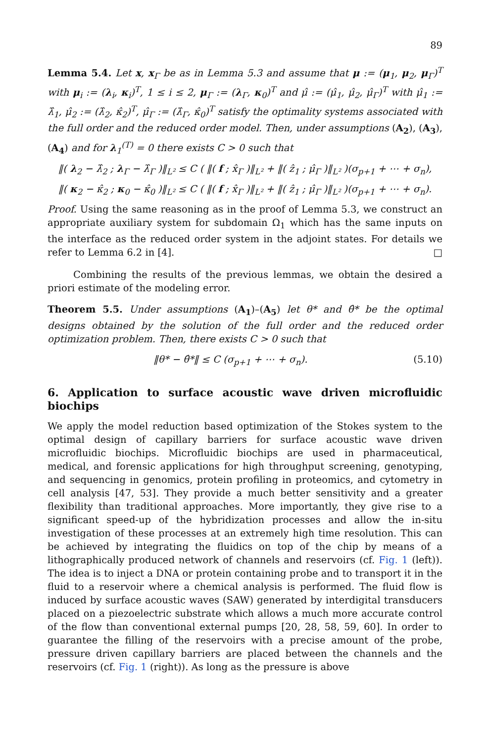89
Lemma 5.4. Let x, x<sub>Γ</sub> be as in Lemma 5.3 and assume that μ := (μ<sub>1</sub>, μ<sub>2</sub>, μ<sub>Γ</sub>)<sup>T</sup> with μ<sub>i</sub> := (λ<sub>i</sub>, κ<sub>i</sub>)<sup>T</sup>, 1 ≤ i ≤ 2, μ<sub>Γ</sub> := (λ<sub>Γ</sub>, κ<sub>0</sub>)<sup>T</sup> and μ̂ := (μ̂<sub>1</sub>, μ̂<sub>2</sub>, μ̂<sub>Γ</sub>)<sup>T</sup> with μ̂<sub>1</sub> := λ̂<sub>1</sub>, μ̂<sub>2</sub> := (λ̂<sub>2</sub>, κ̂<sub>2</sub>)<sup>T</sup>, μ̂<sub>Γ</sub> := (λ̂<sub>Γ</sub>, κ̂<sub>0</sub>)<sup>T</sup> satisfy the optimality systems associated with the full order and the reduced order model. Then, under assumptions (A<sub>2</sub>), (A<sub>3</sub>), (A<sub>4</sub>) and for λ<sub>1</sub><sup>(T)</sup> = 0 there exists C > 0 such that
‖( λ<sub>2</sub> − λ̂<sub>2</sub> ; λ<sub>Γ</sub> − λ̂<sub>Γ</sub> )‖<sub>L²</sub> ≤ C ( ‖( f ; x̂<sub>Γ</sub> )‖<sub>L²</sub> + ‖( ẑ<sub>1</sub> ; μ̂<sub>Γ</sub> )‖<sub>L²</sub> )(σ<sub>p+1</sub> + ⋯ + σ<sub>n</sub>),
‖( κ<sub>2</sub> − κ̂<sub>2</sub> ; κ<sub>0</sub> − κ̂<sub>0</sub> )‖<sub>L²</sub> ≤ C ( ‖( f ; x̂<sub>Γ</sub> )‖<sub>L²</sub> + ‖( ẑ<sub>1</sub> ; μ̂<sub>Γ</sub> )‖<sub>L²</sub> )(σ<sub>p+1</sub> + ⋯ + σ<sub>n</sub>).
Proof. Using the same reasoning as in the proof of Lemma 5.3, we construct an appropriate auxiliary system for subdomain Ω<sub>1</sub> which has the same inputs on the interface as the reduced order system in the adjoint states. For details we refer to Lemma 6.2 in [4]. □
Combining the results of the previous lemmas, we obtain the desired a priori estimate of the modeling error.
Theorem 5.5. Under assumptions (A<sub>1</sub>)–(A<sub>5</sub>) let θ* and θ̂* be the optimal designs obtained by the solution of the full order and the reduced order optimization problem. Then, there exists C > 0 such that
‖θ* − θ̂*‖ ≤ C (σ<sub>p+1</sub> + ⋯ + σ<sub>n</sub>). (5.10)
6. Application to surface acoustic wave driven microfluidic biochips
We apply the model reduction based optimization of the Stokes system to the optimal design of capillary barriers for surface acoustic wave driven microfluidic biochips. Microfluidic biochips are used in pharmaceutical, medical, and forensic applications for high throughput screening, genotyping, and sequencing in genomics, protein profiling in proteomics, and cytometry in cell analysis [47, 53]. They provide a much better sensitivity and a greater flexibility than traditional approaches. More importantly, they give rise to a significant speed-up of the hybridization processes and allow the in-situ investigation of these processes at an extremely high time resolution. This can be achieved by integrating the fluidics on top of the chip by means of a lithographically produced network of channels and reservoirs (cf. Fig. 1 (left)). The idea is to inject a DNA or protein containing probe and to transport it in the fluid to a reservoir where a chemical analysis is performed. The fluid flow is induced by surface acoustic waves (SAW) generated by interdigital transducers placed on a piezoelectric substrate which allows a much more accurate control of the flow than conventional external pumps [20, 28, 58, 59, 60]. In order to guarantee the filling of the reservoirs with a precise amount of the probe, pressure driven capillary barriers are placed between the channels and the reservoirs (cf. Fig. 1 (right)). As long as the pressure is above